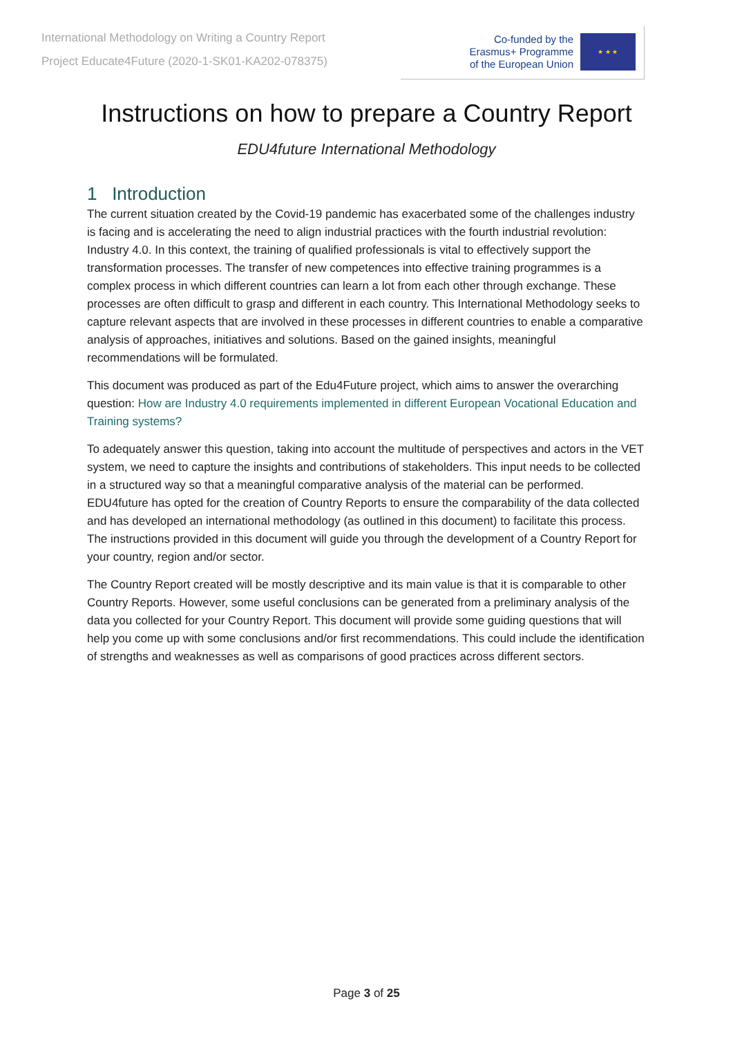International Methodology on Writing a Country Report
Project Educate4Future (2020-1-SK01-KA202-078375)
Co-funded by the
Erasmus+ Programme
of the European Union
★ ★ ★
Instructions on how to prepare a Country Report
EDU4future International Methodology
1 Introduction
The current situation created by the Covid-19 pandemic has exacerbated some of the challenges industry is facing and is accelerating the need to align industrial practices with the fourth industrial revolution: Industry 4.0. In this context, the training of qualified professionals is vital to effectively support the transformation processes. The transfer of new competences into effective training programmes is a complex process in which different countries can learn a lot from each other through exchange. These processes are often difficult to grasp and different in each country. This International Methodology seeks to capture relevant aspects that are involved in these processes in different countries to enable a comparative analysis of approaches, initiatives and solutions. Based on the gained insights, meaningful recommendations will be formulated.
This document was produced as part of the Edu4Future project, which aims to answer the overarching question: How are Industry 4.0 requirements implemented in different European Vocational Education and Training systems?
To adequately answer this question, taking into account the multitude of perspectives and actors in the VET system, we need to capture the insights and contributions of stakeholders. This input needs to be collected in a structured way so that a meaningful comparative analysis of the material can be performed. EDU4future has opted for the creation of Country Reports to ensure the comparability of the data collected and has developed an international methodology (as outlined in this document) to facilitate this process. The instructions provided in this document will guide you through the development of a Country Report for your country, region and/or sector.
The Country Report created will be mostly descriptive and its main value is that it is comparable to other Country Reports. However, some useful conclusions can be generated from a preliminary analysis of the data you collected for your Country Report. This document will provide some guiding questions that will help you come up with some conclusions and/or first recommendations. This could include the identification of strengths and weaknesses as well as comparisons of good practices across different sectors.
Page 3 of 25